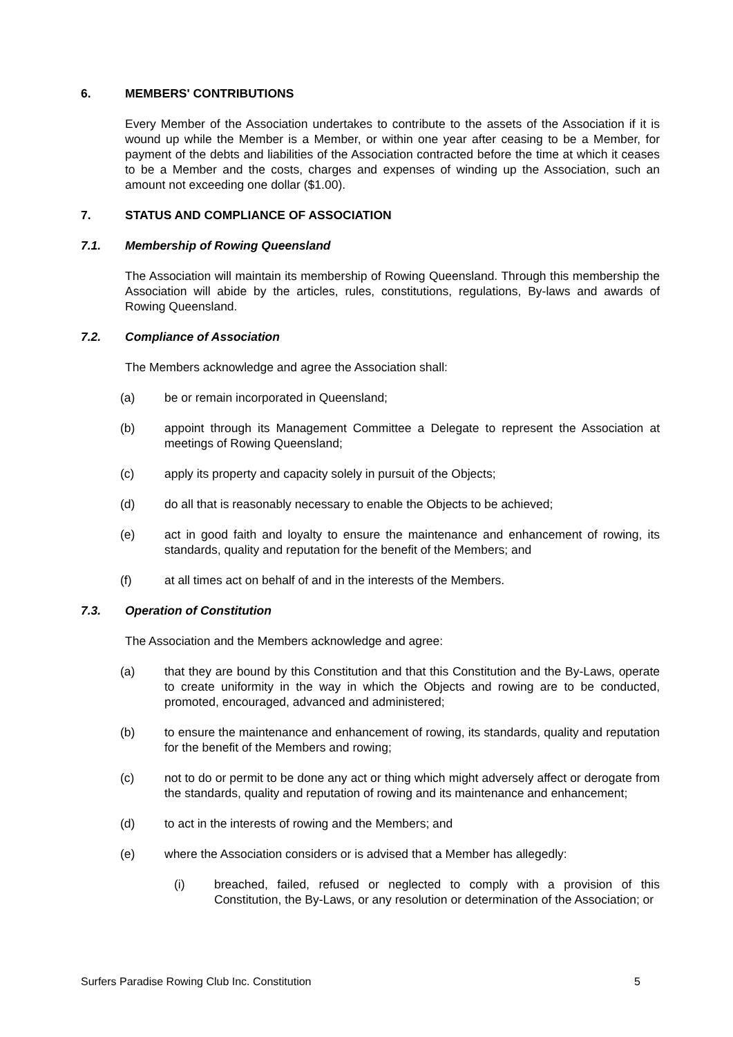6. MEMBERS' CONTRIBUTIONS
Every Member of the Association undertakes to contribute to the assets of the Association if it is wound up while the Member is a Member, or within one year after ceasing to be a Member, for payment of the debts and liabilities of the Association contracted before the time at which it ceases to be a Member and the costs, charges and expenses of winding up the Association, such an amount not exceeding one dollar ($1.00).
7. STATUS AND COMPLIANCE OF ASSOCIATION
7.1. Membership of Rowing Queensland
The Association will maintain its membership of Rowing Queensland. Through this membership the Association will abide by the articles, rules, constitutions, regulations, By-laws and awards of Rowing Queensland.
7.2. Compliance of Association
The Members acknowledge and agree the Association shall:
(a) be or remain incorporated in Queensland;
(b) appoint through its Management Committee a Delegate to represent the Association at meetings of Rowing Queensland;
(c) apply its property and capacity solely in pursuit of the Objects;
(d) do all that is reasonably necessary to enable the Objects to be achieved;
(e) act in good faith and loyalty to ensure the maintenance and enhancement of rowing, its standards, quality and reputation for the benefit of the Members; and
(f) at all times act on behalf of and in the interests of the Members.
7.3. Operation of Constitution
The Association and the Members acknowledge and agree:
(a) that they are bound by this Constitution and that this Constitution and the By-Laws, operate to create uniformity in the way in which the Objects and rowing are to be conducted, promoted, encouraged, advanced and administered;
(b) to ensure the maintenance and enhancement of rowing, its standards, quality and reputation for the benefit of the Members and rowing;
(c) not to do or permit to be done any act or thing which might adversely affect or derogate from the standards, quality and reputation of rowing and its maintenance and enhancement;
(d) to act in the interests of rowing and the Members; and
(e) where the Association considers or is advised that a Member has allegedly:
(i) breached, failed, refused or neglected to comply with a provision of this Constitution, the By-Laws, or any resolution or determination of the Association; or
Surfers Paradise Rowing Club Inc. Constitution 5